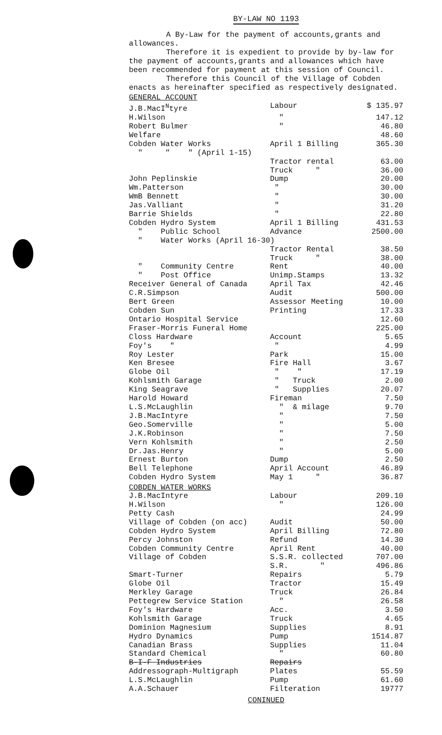BY-LAW NO 1193
A By-Law for the payment of accounts,grants and allowances.
Therefore it is expedient to provide by by-law for the payment of accounts,grants and allowances which have been recommended for payment at this session of Council.
Therefore this Council of the Village of Cobden enacts as hereinafter specified as respectively designated.
GENERAL ACCOUNT
| J.B.MacI<sup>N</sup>tyre | Labour | $ 135.97 |
| H.Wilson | " | 147.12 |
| Robert Bulmer | " | 46.80 |
| Welfare | | 48.60 |
| Cobden Water Works | April 1 Billing | 365.30 |
| " " " (April 1-15) | | |
| | Tractor rental | 63.00 |
| | Truck " | 36.00 |
| John Peplinskie | Dump | 20.00 |
| Wm.Patterson | " | 30.00 |
| WmB Bennett | " | 30.00 |
| Jas.Valliant | " | 31.20 |
| Barrie Shields | " | 22.80 |
| Cobden Hydro System | April 1 Billing | 431.53 |
| " Public School | Advance | 2500.00 |
| " Water Works (April 16-30) | | |
| | Tractor Rental | 38.50 |
| | Truck " | 38.00 |
| " Community Centre | Rent | 40.00 |
| " Post Office | Unimp.Stamps | 13.32 |
| Receiver General of Canada | April Tax | 42.46 |
| C.R.Simpson | Audit | 500.00 |
| Bert Green | Assessor Meeting | 10.00 |
| Cobden Sun | Printing | 17.33 |
| Ontario Hospital Service | | 12.60 |
| Fraser-Morris Funeral Home | | 225.00 |
| Closs Hardware | Account | 5.65 |
| Foy's " | " | 4.99 |
| Roy Lester | Park | 15.00 |
| Ken Bresee | Fire Hall | 3.67 |
| Globe Oil | " " | 17.19 |
| Kohlsmith Garage | " Truck | 2.00 |
| King Seagrave | " Supplies | 20.07 |
| Harold Howard | Fireman | 7.50 |
| L.S.McLaughlin | " & milage | 9.70 |
| J.B.MacIntyre | " | 7.50 |
| Geo.Somerville | " | 5.00 |
| J.K.Robinson | " | 7.50 |
| Vern Kohlsmith | " | 2.50 |
| Dr.Jas.Henry | " | 5.00 |
| Ernest Burton | Dump | 2.50 |
| Bell Telephone | April Account | 46.89 |
| Cobden Hydro System | May 1 " | 36.87 |
COBDEN WATER WORKS
| J.B.MacIntyre | Labour | 209.10 |
| H.Wilson | " | 126.00 |
| Petty Cash | | 24.99 |
| Village of Cobden (on acc) | Audit | 50.00 |
| Cobden Hydro System | April Billing | 72.80 |
| Percy Johnston | Refund | 14.30 |
| Cobden Community Centre | April Rent | 40.00 |
| Village of Cobden | S.S.R. collected | 707.00 |
| | S.R. " | 496.86 |
| Smart-Turner | Repairs | 5.79 |
| Globe Oil | Tractor | 15.49 |
| Merkley Garage | Truck | 26.84 |
| Pettegrew Service Station | " | 26.58 |
| Foy's Hardware | Acc. | 3.50 |
| Kohlsmith Garage | Truck | 4.65 |
| Dominion Magnesium | Supplies | 8.91 |
| Hydro Dynamics | Pump | 1514.87 |
| Canadian Brass | Supplies | 11.04 |
| Standard Chemical | " | 60.80 |
| B-I-F Industries | Repairs | |
| Addressograph-Multigraph | Plates | 55.59 |
| L.S.McLaughlin | Pump | 61.60 |
| A.A.Schauer | Filteration | 19777 |
CONINUED